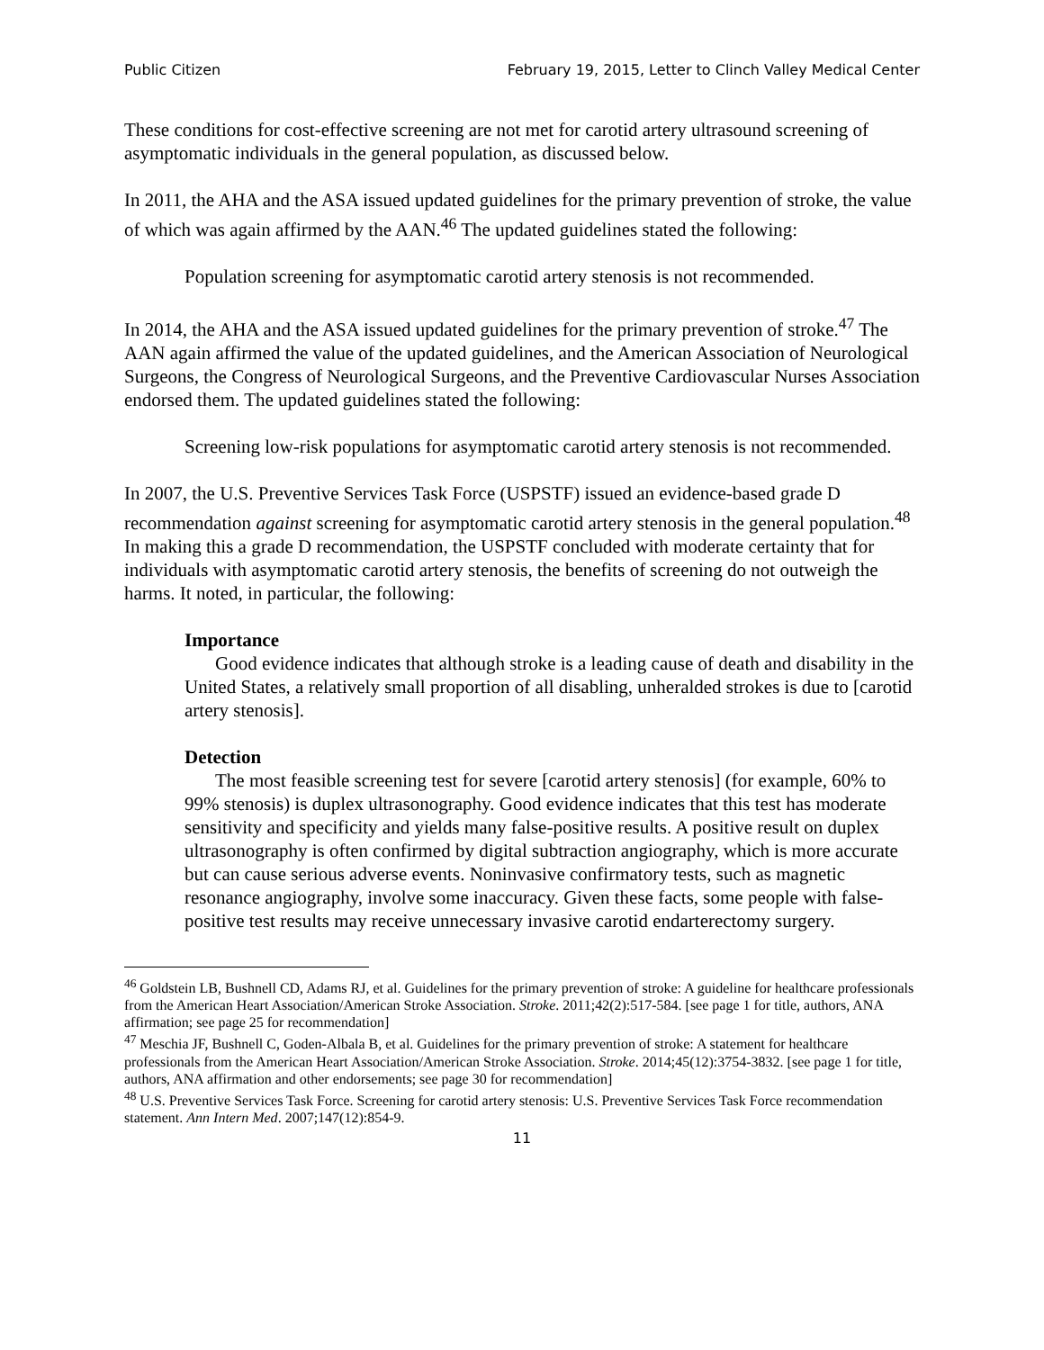Public Citizen February 19, 2015, Letter to Clinch Valley Medical Center
These conditions for cost-effective screening are not met for carotid artery ultrasound screening of asymptomatic individuals in the general population, as discussed below.
In 2011, the AHA and the ASA issued updated guidelines for the primary prevention of stroke, the value of which was again affirmed by the AAN.<sup>46</sup> The updated guidelines stated the following:
Population screening for asymptomatic carotid artery stenosis is not recommended.
In 2014, the AHA and the ASA issued updated guidelines for the primary prevention of stroke.<sup>47</sup> The AAN again affirmed the value of the updated guidelines, and the American Association of Neurological Surgeons, the Congress of Neurological Surgeons, and the Preventive Cardiovascular Nurses Association endorsed them. The updated guidelines stated the following:
Screening low-risk populations for asymptomatic carotid artery stenosis is not recommended.
In 2007, the U.S. Preventive Services Task Force (USPSTF) issued an evidence-based grade D recommendation against screening for asymptomatic carotid artery stenosis in the general population.<sup>48</sup> In making this a grade D recommendation, the USPSTF concluded with moderate certainty that for individuals with asymptomatic carotid artery stenosis, the benefits of screening do not outweigh the harms. It noted, in particular, the following:
Importance
Good evidence indicates that although stroke is a leading cause of death and disability in the United States, a relatively small proportion of all disabling, unheralded strokes is due to [carotid artery stenosis].
Detection
The most feasible screening test for severe [carotid artery stenosis] (for example, 60% to 99% stenosis) is duplex ultrasonography. Good evidence indicates that this test has moderate sensitivity and specificity and yields many false-positive results. A positive result on duplex ultrasonography is often confirmed by digital subtraction angiography, which is more accurate but can cause serious adverse events. Noninvasive confirmatory tests, such as magnetic resonance angiography, involve some inaccuracy. Given these facts, some people with false-positive test results may receive unnecessary invasive carotid endarterectomy surgery.
<sup>46</sup> Goldstein LB, Bushnell CD, Adams RJ, et al. Guidelines for the primary prevention of stroke: A guideline for healthcare professionals from the American Heart Association/American Stroke Association. Stroke. 2011;42(2):517-584. [see page 1 for title, authors, ANA affirmation; see page 25 for recommendation]
<sup>47</sup> Meschia JF, Bushnell C, Goden-Albala B, et al. Guidelines for the primary prevention of stroke: A statement for healthcare professionals from the American Heart Association/American Stroke Association. Stroke. 2014;45(12):3754-3832. [see page 1 for title, authors, ANA affirmation and other endorsements; see page 30 for recommendation]
<sup>48</sup> U.S. Preventive Services Task Force. Screening for carotid artery stenosis: U.S. Preventive Services Task Force recommendation statement. Ann Intern Med. 2007;147(12):854-9.
11